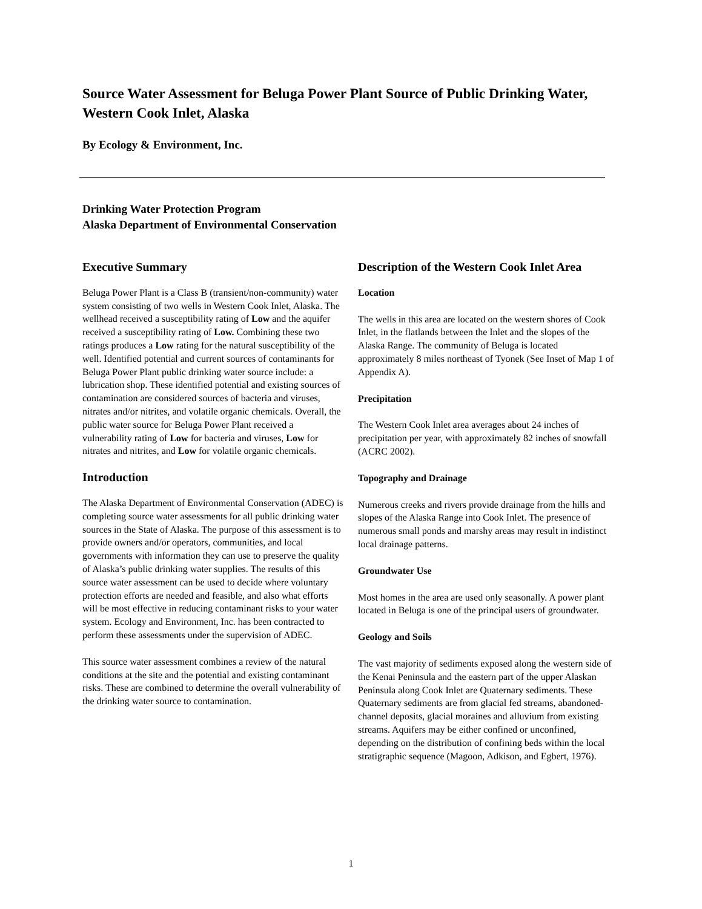Source Water Assessment for Beluga Power Plant Source of Public Drinking Water, Western Cook Inlet, Alaska
By Ecology & Environment, Inc.
Drinking Water Protection Program
Alaska Department of Environmental Conservation
Executive Summary
Beluga Power Plant is a Class B (transient/non-community) water system consisting of two wells in Western Cook Inlet, Alaska. The wellhead received a susceptibility rating of Low and the aquifer received a susceptibility rating of Low. Combining these two ratings produces a Low rating for the natural susceptibility of the well. Identified potential and current sources of contaminants for Beluga Power Plant public drinking water source include: a lubrication shop. These identified potential and existing sources of contamination are considered sources of bacteria and viruses, nitrates and/or nitrites, and volatile organic chemicals. Overall, the public water source for Beluga Power Plant received a vulnerability rating of Low for bacteria and viruses, Low for nitrates and nitrites, and Low for volatile organic chemicals.
Introduction
The Alaska Department of Environmental Conservation (ADEC) is completing source water assessments for all public drinking water sources in the State of Alaska. The purpose of this assessment is to provide owners and/or operators, communities, and local governments with information they can use to preserve the quality of Alaska’s public drinking water supplies. The results of this source water assessment can be used to decide where voluntary protection efforts are needed and feasible, and also what efforts will be most effective in reducing contaminant risks to your water system. Ecology and Environment, Inc. has been contracted to perform these assessments under the supervision of ADEC.
This source water assessment combines a review of the natural conditions at the site and the potential and existing contaminant risks. These are combined to determine the overall vulnerability of the drinking water source to contamination.
Description of the Western Cook Inlet Area
Location
The wells in this area are located on the western shores of Cook Inlet, in the flatlands between the Inlet and the slopes of the Alaska Range. The community of Beluga is located approximately 8 miles northeast of Tyonek (See Inset of Map 1 of Appendix A).
Precipitation
The Western Cook Inlet area averages about 24 inches of precipitation per year, with approximately 82 inches of snowfall (ACRC 2002).
Topography and Drainage
Numerous creeks and rivers provide drainage from the hills and slopes of the Alaska Range into Cook Inlet. The presence of numerous small ponds and marshy areas may result in indistinct local drainage patterns.
Groundwater Use
Most homes in the area are used only seasonally. A power plant located in Beluga is one of the principal users of groundwater.
Geology and Soils
The vast majority of sediments exposed along the western side of the Kenai Peninsula and the eastern part of the upper Alaskan Peninsula along Cook Inlet are Quaternary sediments. These Quaternary sediments are from glacial fed streams, abandoned-channel deposits, glacial moraines and alluvium from existing streams. Aquifers may be either confined or unconfined, depending on the distribution of confining beds within the local stratigraphic sequence (Magoon, Adkison, and Egbert, 1976).
1